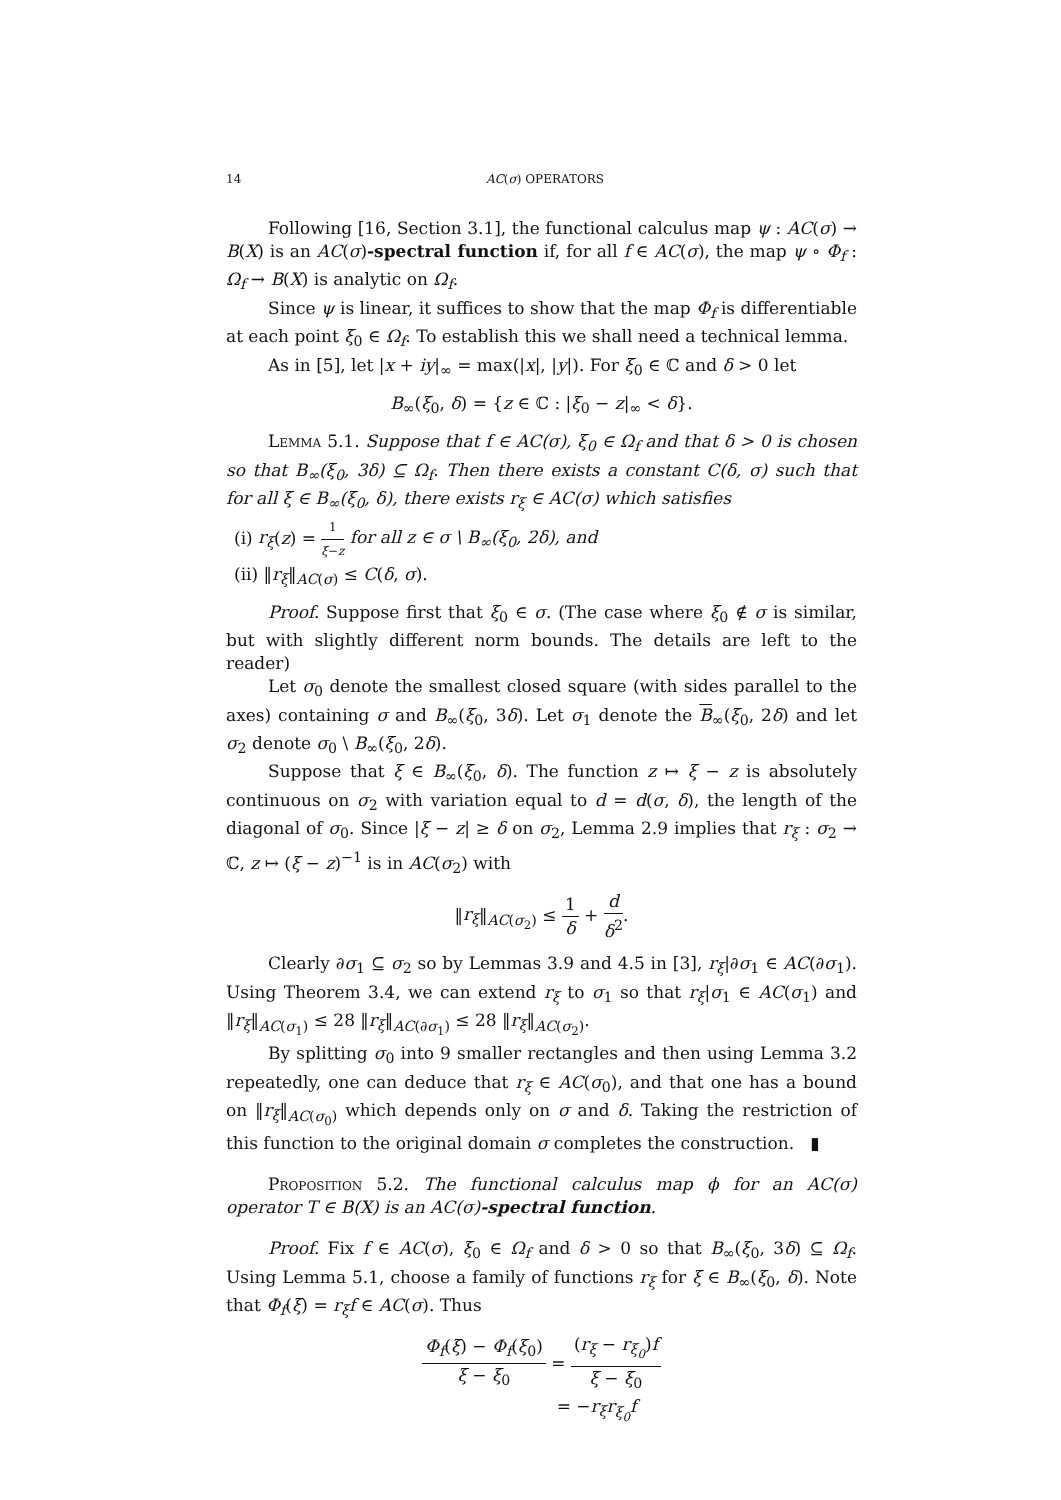14 AC(σ) OPERATORS
Following [16, Section 3.1], the functional calculus map ψ : AC(σ) → B(X) is an AC(σ)-spectral function if, for all f ∈ AC(σ), the map ψ ∘ Φ<sub>f</sub> : Ω<sub>f</sub> → B(X) is analytic on Ω<sub>f</sub>.
Since ψ is linear, it suffices to show that the map Φ<sub>f</sub> is differentiable at each point ξ<sub>0</sub> ∈ Ω<sub>f</sub>. To establish this we shall need a technical lemma.
As in [5], let |x + iy|<sub>∞</sub> = max(|x|, |y|). For ξ<sub>0</sub> ∈ ℂ and δ > 0 let
B<sub>∞</sub>(ξ<sub>0</sub>, δ) = {z ∈ ℂ : |ξ<sub>0</sub> − z|<sub>∞</sub> < δ}.
Lemma 5.1. Suppose that f ∈ AC(σ), ξ<sub>0</sub> ∈ Ω<sub>f</sub> and that δ > 0 is chosen so that B<sub>∞</sub>(ξ<sub>0</sub>, 3δ) ⊆ Ω<sub>f</sub>. Then there exists a constant C(δ, σ) such that for all ξ ∈ B<sub>∞</sub>(ξ<sub>0</sub>, δ), there exists r<sub>ξ</sub> ∈ AC(σ) which satisfies
(i) r<sub>ξ</sub>(z) = 1 ξ−z for all z ∈ σ \ B<sub>∞</sub>(ξ<sub>0</sub>, 2δ), and
(ii) ‖r<sub>ξ</sub>‖<sub>AC(σ)</sub> ≤ C(δ, σ).
Proof. Suppose first that ξ<sub>0</sub> ∈ σ. (The case where ξ<sub>0</sub> ∉ σ is similar, but with slightly different norm bounds. The details are left to the reader)
Let σ<sub>0</sub> denote the smallest closed square (with sides parallel to the axes) containing σ and B<sub>∞</sub>(ξ<sub>0</sub>, 3δ). Let σ<sub>1</sub> denote the B<sub>∞</sub>(ξ<sub>0</sub>, 2δ) and let σ<sub>2</sub> denote σ<sub>0</sub> \ B<sub>∞</sub>(ξ<sub>0</sub>, 2δ).
Suppose that ξ ∈ B<sub>∞</sub>(ξ<sub>0</sub>, δ). The function z ↦ ξ − z is absolutely continuous on σ<sub>2</sub> with variation equal to d = d(σ, δ), the length of the diagonal of σ<sub>0</sub>. Since |ξ − z| ≥ δ on σ<sub>2</sub>, Lemma 2.9 implies that r<sub>ξ</sub> : σ<sub>2</sub> → ℂ, z ↦ (ξ − z)<sup>−1</sup> is in AC(σ<sub>2</sub>) with
‖r<sub>ξ</sub>‖<sub>AC(σ<sub>2</sub>)</sub> ≤ 1 δ + d δ<sup>2</sup>.
Clearly ∂σ<sub>1</sub> ⊆ σ<sub>2</sub> so by Lemmas 3.9 and 4.5 in [3], r<sub>ξ</sub>|∂σ<sub>1</sub> ∈ AC(∂σ<sub>1</sub>). Using Theorem 3.4, we can extend r<sub>ξ</sub> to σ<sub>1</sub> so that r<sub>ξ</sub>|σ<sub>1</sub> ∈ AC(σ<sub>1</sub>) and ‖r<sub>ξ</sub>‖<sub>AC(σ<sub>1</sub>)</sub> ≤ 28 ‖r<sub>ξ</sub>‖<sub>AC(∂σ<sub>1</sub>)</sub> ≤ 28 ‖r<sub>ξ</sub>‖<sub>AC(σ<sub>2</sub>)</sub>.
By splitting σ<sub>0</sub> into 9 smaller rectangles and then using Lemma 3.2 repeatedly, one can deduce that r<sub>ξ</sub> ∈ AC(σ<sub>0</sub>), and that one has a bound on ‖r<sub>ξ</sub>‖<sub>AC(σ<sub>0</sub>)</sub> which depends only on σ and δ. Taking the restriction of this function to the original domain σ completes the construction. ▮
Proposition 5.2. The functional calculus map ϕ for an AC(σ) operator T ∈ B(X) is an AC(σ)-spectral function.
Proof. Fix f ∈ AC(σ), ξ<sub>0</sub> ∈ Ω<sub>f</sub> and δ > 0 so that B<sub>∞</sub>(ξ<sub>0</sub>, 3δ) ⊆ Ω<sub>f</sub>. Using Lemma 5.1, choose a family of functions r<sub>ξ</sub> for ξ ∈ B<sub>∞</sub>(ξ<sub>0</sub>, δ). Note that Φ<sub>f</sub>(ξ) = r<sub>ξ</sub>f ∈ AC(σ). Thus
Φ<sub>f</sub>(ξ) − Φ<sub>f</sub>(ξ<sub>0</sub>) ξ − ξ<sub>0</sub> = (r<sub>ξ</sub> − r<sub>ξ<sub>0</sub></sub>)f ξ − ξ<sub>0</sub>
= −r<sub>ξ</sub>r<sub>ξ<sub>0</sub></sub>f